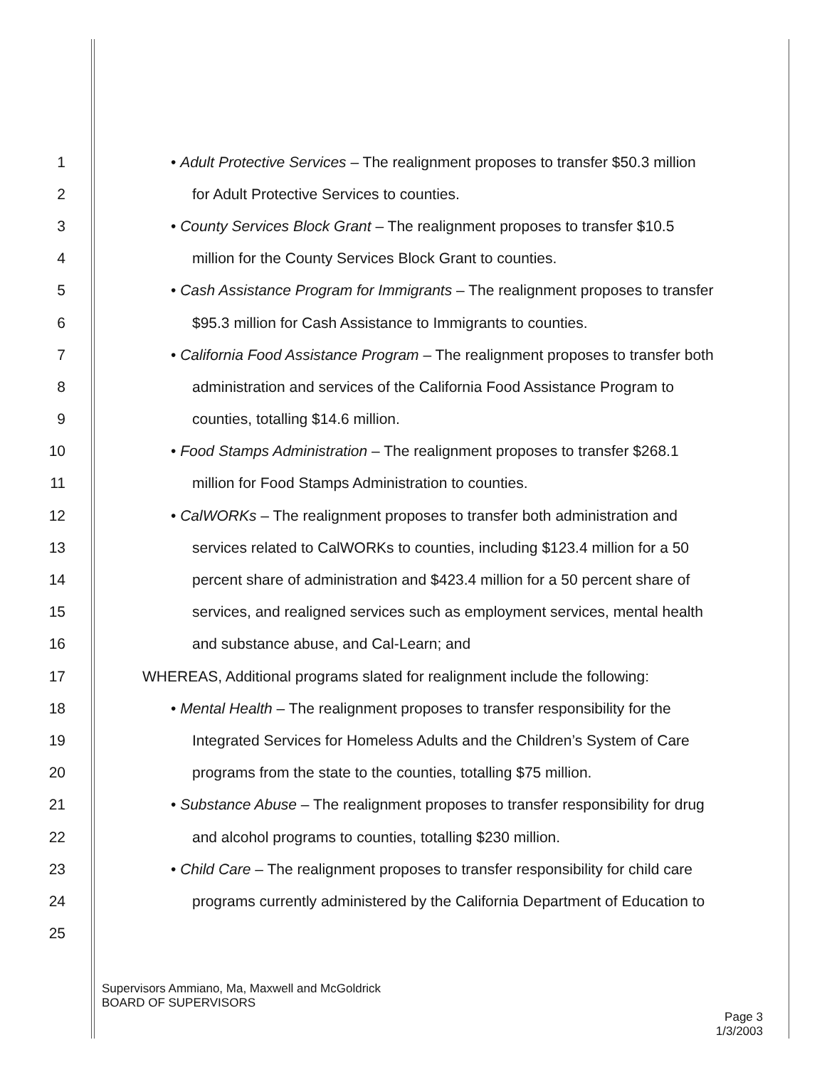1 • Adult Protective Services – The realignment proposes to transfer $50.3 million
2 for Adult Protective Services to counties.
3 • County Services Block Grant – The realignment proposes to transfer $10.5
4 million for the County Services Block Grant to counties.
5 • Cash Assistance Program for Immigrants – The realignment proposes to transfer
6 $95.3 million for Cash Assistance to Immigrants to counties.
7 • California Food Assistance Program – The realignment proposes to transfer both
8 administration and services of the California Food Assistance Program to
9 counties, totalling $14.6 million.
10 • Food Stamps Administration – The realignment proposes to transfer $268.1
11 million for Food Stamps Administration to counties.
12 • CalWORKs – The realignment proposes to transfer both administration and
13 services related to CalWORKs to counties, including $123.4 million for a 50
14 percent share of administration and $423.4 million for a 50 percent share of
15 services, and realigned services such as employment services, mental health
16 and substance abuse, and Cal-Learn; and
17 WHEREAS, Additional programs slated for realignment include the following:
18 • Mental Health – The realignment proposes to transfer responsibility for the
19 Integrated Services for Homeless Adults and the Children’s System of Care
20 programs from the state to the counties, totalling $75 million.
21 • Substance Abuse – The realignment proposes to transfer responsibility for drug
22 and alcohol programs to counties, totalling $230 million.
23 • Child Care – The realignment proposes to transfer responsibility for child care
24 programs currently administered by the California Department of Education to
25
Supervisors Ammiano, Ma, Maxwell and McGoldrick
BOARD OF SUPERVISORS
Page 3
1/3/2003